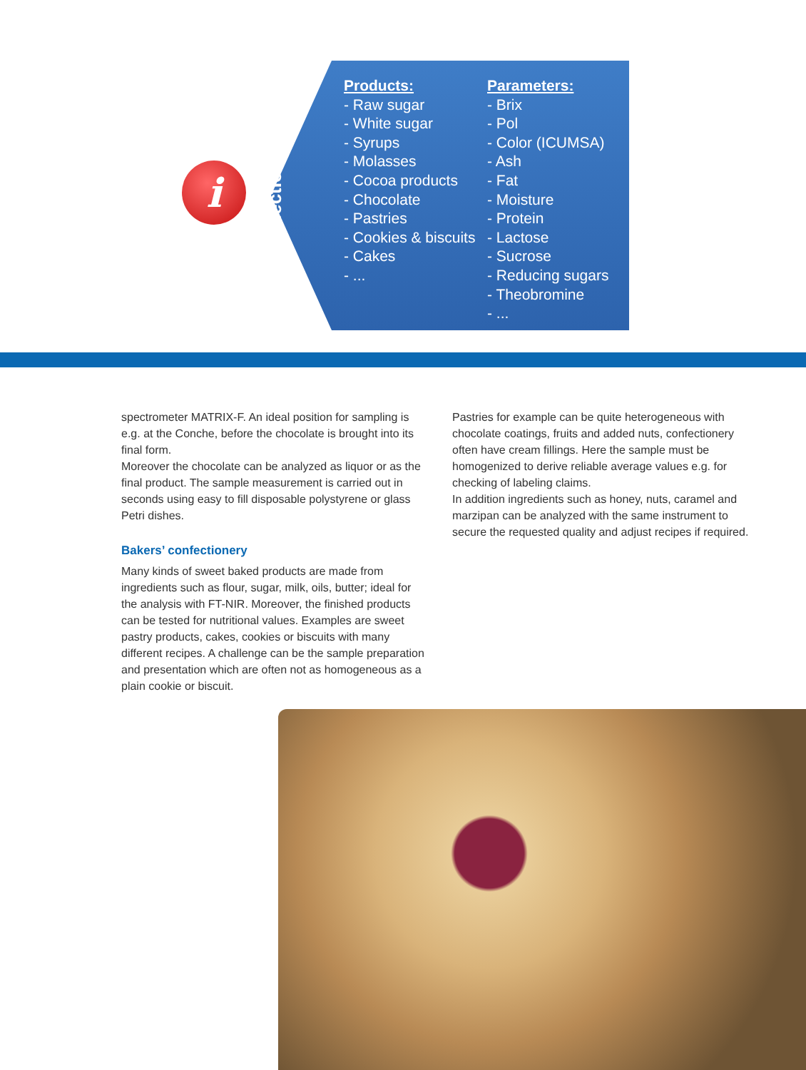i
Confectionary
Products:
- Raw sugar
- White sugar
- Syrups
- Molasses
- Cocoa products
- Chocolate
- Pastries
- Cookies & biscuits
- Cakes
- ...
Parameters:
- Brix
- Pol
- Color (ICUMSA)
- Ash
- Fat
- Moisture
- Protein
- Lactose
- Sucrose
- Reducing sugars
- Theobromine
- ...
spectrometer MATRIX-F. An ideal position for sampling is e.g. at the Conche, before the chocolate is brought into its final form.
Moreover the chocolate can be analyzed as liquor or as the final product. The sample measurement is carried out in seconds using easy to fill disposable polystyrene or glass Petri dishes.
Bakers’ confectionery
Many kinds of sweet baked products are made from ingredients such as flour, sugar, milk, oils, butter; ideal for the analysis with FT-NIR. Moreover, the finished products can be tested for nutritional values. Examples are sweet pastry products, cakes, cookies or biscuits with many different recipes. A challenge can be the sample preparation and presentation which are often not as homogeneous as a plain cookie or biscuit.
Pastries for example can be quite heterogeneous with chocolate coatings, fruits and added nuts, confectionery often have cream fillings. Here the sample must be homogenized to derive reliable average values e.g. for checking of labeling claims.
In addition ingredients such as honey, nuts, caramel and marzipan can be analyzed with the same instrument to secure the requested quality and adjust recipes if required.